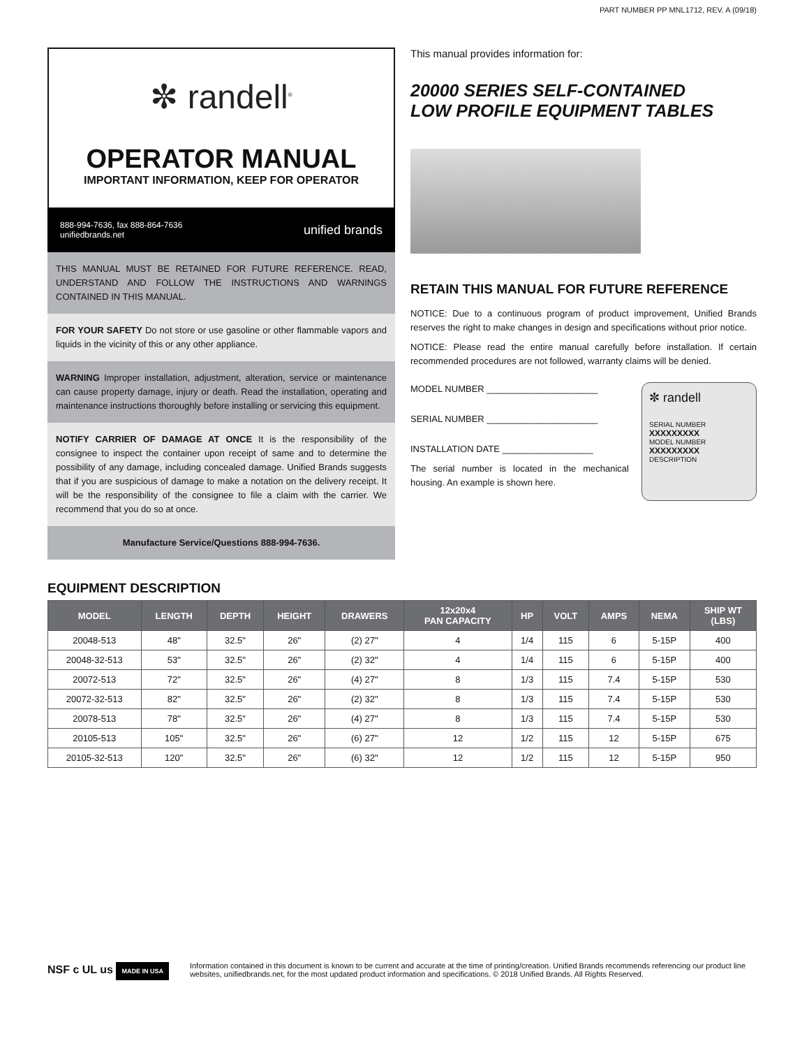✼ randell<sup>®</sup>
OPERATOR MANUAL
IMPORTANT INFORMATION, KEEP FOR OPERATOR
888-994-7636, fax 888-864-7636
unifiedbrands.net
unified brands
THIS MANUAL MUST BE RETAINED FOR FUTURE REFERENCE. READ, UNDERSTAND AND FOLLOW THE INSTRUCTIONS AND WARNINGS CONTAINED IN THIS MANUAL.
FOR YOUR SAFETY Do not store or use gasoline or other flammable vapors and liquids in the vicinity of this or any other appliance.
WARNING Improper installation, adjustment, alteration, service or maintenance can cause property damage, injury or death. Read the installation, operating and maintenance instructions thoroughly before installing or servicing this equipment.
NOTIFY CARRIER OF DAMAGE AT ONCE It is the responsibility of the consignee to inspect the container upon receipt of same and to determine the possibility of any damage, including concealed damage. Unified Brands suggests that if you are suspicious of damage to make a notation on the delivery receipt. It will be the responsibility of the consignee to file a claim with the carrier. We recommend that you do so at once.
Manufacture Service/Questions 888-994-7636.
PART NUMBER PP MNL1712, REV. A (09/18)
This manual provides information for:
20000 SERIES SELF-CONTAINED
LOW PROFILE EQUIPMENT TABLES
RETAIN THIS MANUAL FOR FUTURE REFERENCE
NOTICE: Due to a continuous program of product improvement, Unified Brands reserves the right to make changes in design and specifications without prior notice.
NOTICE: Please read the entire manual carefully before installation. If certain recommended procedures are not followed, warranty claims will be denied.
MODEL NUMBER ______________________
SERIAL NUMBER ______________________
INSTALLATION DATE __________________
The serial number is located in the mechanical housing. An example is shown here.
✼ randell
SERIAL NUMBER XXXXXXXXX
MODEL NUMBER XXXXXXXXX
DESCRIPTION
EQUIPMENT DESCRIPTION
| MODEL | LENGTH | DEPTH | HEIGHT | DRAWERS | 12x20x4 PAN CAPACITY | HP | VOLT | AMPS | NEMA | SHIP WT (LBS) |
| --- | --- | --- | --- | --- | --- | --- | --- | --- | --- | --- |
| 20048-513 | 48" | 32.5" | 26" | (2) 27" | 4 | 1/4 | 115 | 6 | 5-15P | 400 |
| 20048-32-513 | 53" | 32.5" | 26" | (2) 32" | 4 | 1/4 | 115 | 6 | 5-15P | 400 |
| 20072-513 | 72" | 32.5" | 26" | (4) 27" | 8 | 1/3 | 115 | 7.4 | 5-15P | 530 |
| 20072-32-513 | 82" | 32.5" | 26" | (2) 32" | 8 | 1/3 | 115 | 7.4 | 5-15P | 530 |
| 20078-513 | 78" | 32.5" | 26" | (4) 27" | 8 | 1/3 | 115 | 7.4 | 5-15P | 530 |
| 20105-513 | 105" | 32.5" | 26" | (6) 27" | 12 | 1/2 | 115 | 12 | 5-15P | 675 |
| 20105-32-513 | 120" | 32.5" | 26" | (6) 32" | 12 | 1/2 | 115 | 12 | 5-15P | 950 |
NSF c UL us MADE IN USA
Information contained in this document is known to be current and accurate at the time of printing/creation. Unified Brands recommends referencing our product line websites, unifiedbrands.net, for the most updated product information and specifications. © 2018 Unified Brands. All Rights Reserved.